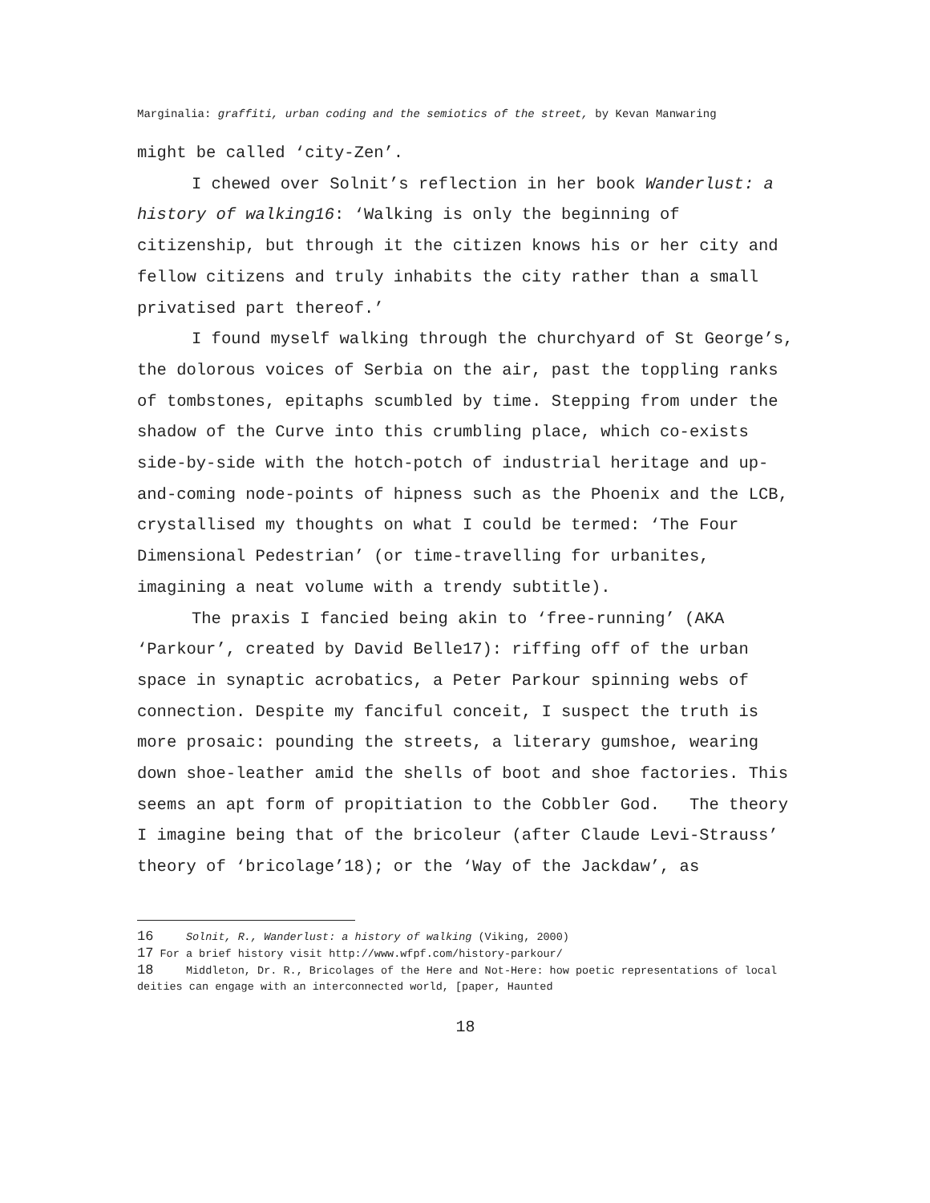Marginalia: graffiti, urban coding and the semiotics of the street, by Kevan Manwaring
might be called ‘city-Zen’.
I chewed over Solnit’s reflection in her book Wanderlust: a history of walking16: ‘Walking is only the beginning of citizenship, but through it the citizen knows his or her city and fellow citizens and truly inhabits the city rather than a small privatised part thereof.’
I found myself walking through the churchyard of St George’s, the dolorous voices of Serbia on the air, past the toppling ranks of tombstones, epitaphs scumbled by time. Stepping from under the shadow of the Curve into this crumbling place, which co-exists side-by-side with the hotch-potch of industrial heritage and up-and-coming node-points of hipness such as the Phoenix and the LCB, crystallised my thoughts on what I could be termed: ‘The Four Dimensional Pedestrian’ (or time-travelling for urbanites, imagining a neat volume with a trendy subtitle).
The praxis I fancied being akin to ‘free-running’ (AKA ‘Parkour’, created by David Belle17): riffing off of the urban space in synaptic acrobatics, a Peter Parkour spinning webs of connection. Despite my fanciful conceit, I suspect the truth is more prosaic: pounding the streets, a literary gumshoe, wearing down shoe-leather amid the shells of boot and shoe factories. This seems an apt form of propitiation to the Cobbler God. The theory I imagine being that of the bricoleur (after Claude Levi-Strauss’ theory of ‘bricolage’18); or the ‘Way of the Jackdaw’, as
16 Solnit, R., Wanderlust: a history of walking (Viking, 2000)
17 For a brief history visit http://www.wfpf.com/history-parkour/
18 Middleton, Dr. R., Bricolages of the Here and Not-Here: how poetic representations of local deities can engage with an interconnected world, [paper, Haunted
18